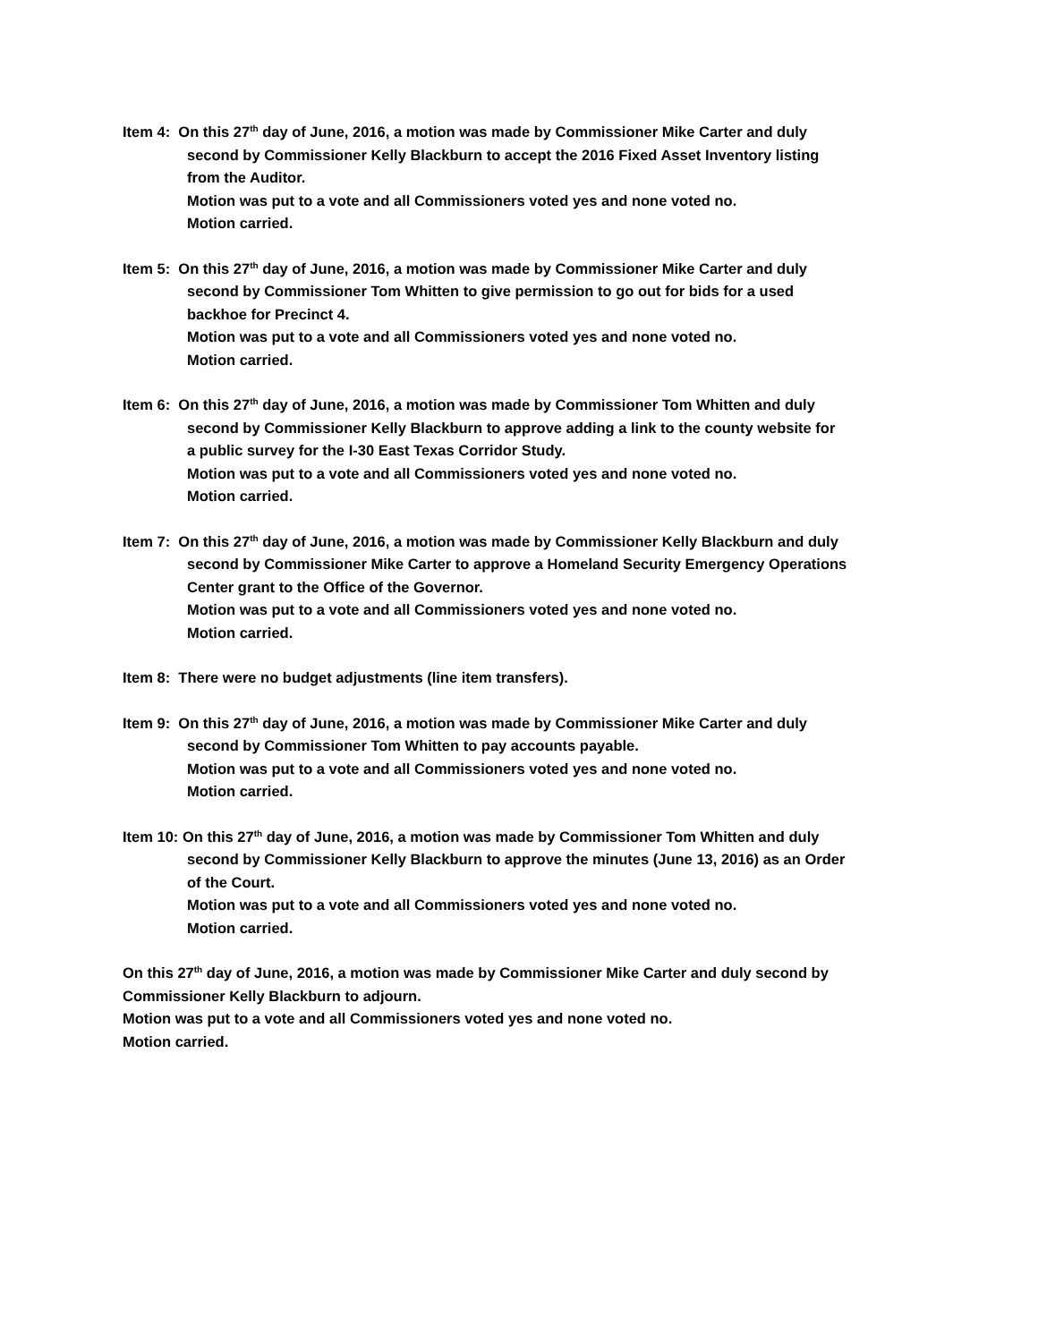Item 4: On this 27<sup>th</sup> day of June, 2016, a motion was made by Commissioner Mike Carter and duly
second by Commissioner Kelly Blackburn to accept the 2016 Fixed Asset Inventory listing
from the Auditor.
Motion was put to a vote and all Commissioners voted yes and none voted no.
Motion carried.
Item 5: On this 27<sup>th</sup> day of June, 2016, a motion was made by Commissioner Mike Carter and duly
second by Commissioner Tom Whitten to give permission to go out for bids for a used
backhoe for Precinct 4.
Motion was put to a vote and all Commissioners voted yes and none voted no.
Motion carried.
Item 6: On this 27<sup>th</sup> day of June, 2016, a motion was made by Commissioner Tom Whitten and duly
second by Commissioner Kelly Blackburn to approve adding a link to the county website for
a public survey for the I-30 East Texas Corridor Study.
Motion was put to a vote and all Commissioners voted yes and none voted no.
Motion carried.
Item 7: On this 27<sup>th</sup> day of June, 2016, a motion was made by Commissioner Kelly Blackburn and duly
second by Commissioner Mike Carter to approve a Homeland Security Emergency Operations
Center grant to the Office of the Governor.
Motion was put to a vote and all Commissioners voted yes and none voted no.
Motion carried.
Item 8: There were no budget adjustments (line item transfers).
Item 9: On this 27<sup>th</sup> day of June, 2016, a motion was made by Commissioner Mike Carter and duly
second by Commissioner Tom Whitten to pay accounts payable.
Motion was put to a vote and all Commissioners voted yes and none voted no.
Motion carried.
Item 10: On this 27<sup>th</sup> day of June, 2016, a motion was made by Commissioner Tom Whitten and duly
second by Commissioner Kelly Blackburn to approve the minutes (June 13, 2016) as an Order
of the Court.
Motion was put to a vote and all Commissioners voted yes and none voted no.
Motion carried.
On this 27<sup>th</sup> day of June, 2016, a motion was made by Commissioner Mike Carter and duly second by
Commissioner Kelly Blackburn to adjourn.
Motion was put to a vote and all Commissioners voted yes and none voted no.
Motion carried.